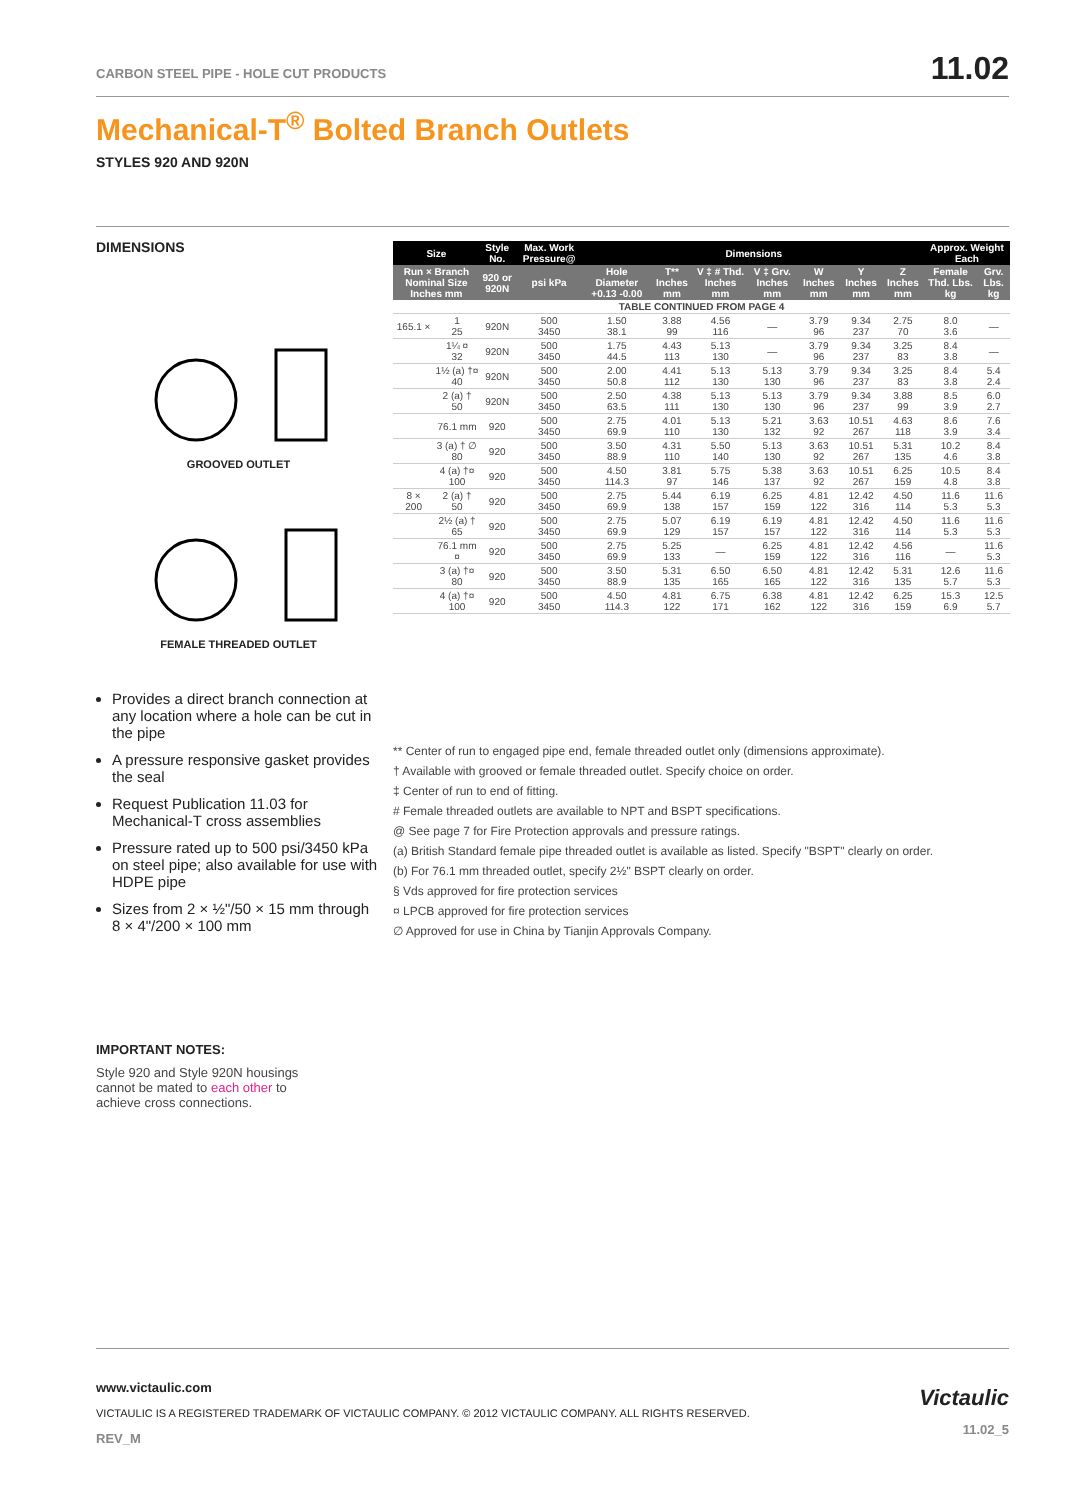CARBON STEEL PIPE - HOLE CUT PRODUCTS
11.02
Mechanical-T<sup>®</sup> Bolted Branch Outlets
STYLES 920 AND 920N
DIMENSIONS
GROOVED OUTLET
FEMALE THREADED OUTLET
Provides a direct branch connection at any location where a hole can be cut in the pipe
A pressure responsive gasket provides the seal
Request Publication 11.03 for Mechanical-T cross assemblies
Pressure rated up to 500 psi/3450 kPa on steel pipe; also available for use with HDPE pipe
Sizes from 2 × ½"/50 × 15 mm through 8 × 4"/200 × 100 mm
| Size | | Style No. | Max. Work Pressure@ | Dimensions | | | | | | | Approx. Weight Each | |
| --- | --- | --- | --- | --- | --- | --- | --- | --- | --- | --- | --- | --- |
| Run × Branch Nominal Size Inches mm | | 920 or 920N | psi kPa | Hole Diameter +0.13 -0.00 | T** Inches mm | V ‡ # Thd. Inches mm | V ‡ Grv. Inches mm | W Inches mm | Y Inches mm | Z Inches mm | Female Thd. Lbs. kg | Grv. Lbs. kg |
| TABLE CONTINUED FROM PAGE 4 | | | | | | | | | | | | |
| 165.1 × | 1 25 | 920N | 500 3450 | 1.50 38.1 | 3.88 99 | 4.56 116 | — | 3.79 96 | 9.34 237 | 2.75 70 | 8.0 3.6 | — |
| | 1¼ ¤ 32 | 920N | 500 3450 | 1.75 44.5 | 4.43 113 | 5.13 130 | — | 3.79 96 | 9.34 237 | 3.25 83 | 8.4 3.8 | — |
| | 1½ (a) †¤ 40 | 920N | 500 3450 | 2.00 50.8 | 4.41 112 | 5.13 130 | 5.13 130 | 3.79 96 | 9.34 237 | 3.25 83 | 8.4 3.8 | 5.4 2.4 |
| | 2 (a) † 50 | 920N | 500 3450 | 2.50 63.5 | 4.38 111 | 5.13 130 | 5.13 130 | 3.79 96 | 9.34 237 | 3.88 99 | 8.5 3.9 | 6.0 2.7 |
| | 76.1 mm | 920 | 500 3450 | 2.75 69.9 | 4.01 110 | 5.13 130 | 5.21 132 | 3.63 92 | 10.51 267 | 4.63 118 | 8.6 3.9 | 7.6 3.4 |
| | 3 (a) † ∅ 80 | 920 | 500 3450 | 3.50 88.9 | 4.31 110 | 5.50 140 | 5.13 130 | 3.63 92 | 10.51 267 | 5.31 135 | 10.2 4.6 | 8.4 3.8 |
| | 4 (a) †¤ 100 | 920 | 500 3450 | 4.50 114.3 | 3.81 97 | 5.75 146 | 5.38 137 | 3.63 92 | 10.51 267 | 6.25 159 | 10.5 4.8 | 8.4 3.8 |
| 8 × 200 | 2 (a) † 50 | 920 | 500 3450 | 2.75 69.9 | 5.44 138 | 6.19 157 | 6.25 159 | 4.81 122 | 12.42 316 | 4.50 114 | 11.6 5.3 | 11.6 5.3 |
| | 2½ (a) † 65 | 920 | 500 3450 | 2.75 69.9 | 5.07 129 | 6.19 157 | 6.19 157 | 4.81 122 | 12.42 316 | 4.50 114 | 11.6 5.3 | 11.6 5.3 |
| | 76.1 mm ¤ | 920 | 500 3450 | 2.75 69.9 | 5.25 133 | — | 6.25 159 | 4.81 122 | 12.42 316 | 4.56 116 | — | 11.6 5.3 |
| | 3 (a) †¤ 80 | 920 | 500 3450 | 3.50 88.9 | 5.31 135 | 6.50 165 | 6.50 165 | 4.81 122 | 12.42 316 | 5.31 135 | 12.6 5.7 | 11.6 5.3 |
| | 4 (a) †¤ 100 | 920 | 500 3450 | 4.50 114.3 | 4.81 122 | 6.75 171 | 6.38 162 | 4.81 122 | 12.42 316 | 6.25 159 | 15.3 6.9 | 12.5 5.7 |
** Center of run to engaged pipe end, female threaded outlet only (dimensions approximate).
† Available with grooved or female threaded outlet. Specify choice on order.
‡ Center of run to end of fitting.
# Female threaded outlets are available to NPT and BSPT specifications.
@ See page 7 for Fire Protection approvals and pressure ratings.
(a) British Standard female pipe threaded outlet is available as listed. Specify "BSPT" clearly on order.
(b) For 76.1 mm threaded outlet, specify 2½" BSPT clearly on order.
§ Vds approved for fire protection services
¤ LPCB approved for fire protection services
∅ Approved for use in China by Tianjin Approvals Company.
IMPORTANT NOTES:
Style 920 and Style 920N housings cannot be mated to each other to achieve cross connections.
www.victaulic.com
VICTAULIC IS A REGISTERED TRADEMARK OF VICTAULIC COMPANY. © 2012 VICTAULIC COMPANY. ALL RIGHTS RESERVED.
REV_M
Victaulic
11.02_5